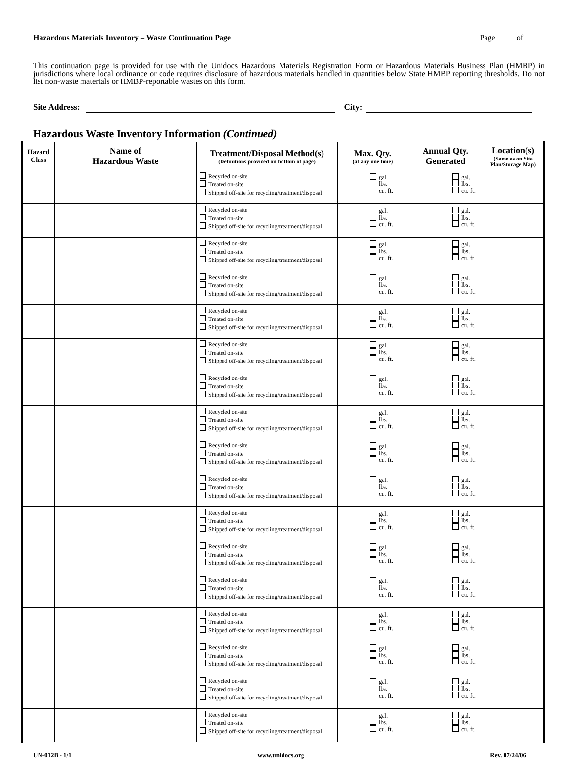Hazardous Materials Inventory – Waste Continuation Page Page of
This continuation page is provided for use with the Unidocs Hazardous Materials Registration Form or Hazardous Materials Business Plan (HMBP) in jurisdictions where local ordinance or code requires disclosure of hazardous materials handled in quantities below State HMBP reporting thresholds. Do not list non-waste materials or HMBP-reportable wastes on this form.
Site Address: City:
Hazardous Waste Inventory Information (Continued)
| Hazard Class | Name of Hazardous Waste | Treatment/Disposal Method(s) (Definitions provided on bottom of page) | Max. Qty. (at any one time) | Annual Qty. Generated | Location(s) (Same as on Site Plan/Storage Map) |
| --- | --- | --- | --- | --- | --- |
| | | Recycled on-site Treated on-site Shipped off-site for recycling/treatment/disposal | gal. lbs. cu. ft. | gal. lbs. cu. ft. | |
| | | Recycled on-site Treated on-site Shipped off-site for recycling/treatment/disposal | gal. lbs. cu. ft. | gal. lbs. cu. ft. | |
| | | Recycled on-site Treated on-site Shipped off-site for recycling/treatment/disposal | gal. lbs. cu. ft. | gal. lbs. cu. ft. | |
| | | Recycled on-site Treated on-site Shipped off-site for recycling/treatment/disposal | gal. lbs. cu. ft. | gal. lbs. cu. ft. | |
| | | Recycled on-site Treated on-site Shipped off-site for recycling/treatment/disposal | gal. lbs. cu. ft. | gal. lbs. cu. ft. | |
| | | Recycled on-site Treated on-site Shipped off-site for recycling/treatment/disposal | gal. lbs. cu. ft. | gal. lbs. cu. ft. | |
| | | Recycled on-site Treated on-site Shipped off-site for recycling/treatment/disposal | gal. lbs. cu. ft. | gal. lbs. cu. ft. | |
| | | Recycled on-site Treated on-site Shipped off-site for recycling/treatment/disposal | gal. lbs. cu. ft. | gal. lbs. cu. ft. | |
| | | Recycled on-site Treated on-site Shipped off-site for recycling/treatment/disposal | gal. lbs. cu. ft. | gal. lbs. cu. ft. | |
| | | Recycled on-site Treated on-site Shipped off-site for recycling/treatment/disposal | gal. lbs. cu. ft. | gal. lbs. cu. ft. | |
| | | Recycled on-site Treated on-site Shipped off-site for recycling/treatment/disposal | gal. lbs. cu. ft. | gal. lbs. cu. ft. | |
| | | Recycled on-site Treated on-site Shipped off-site for recycling/treatment/disposal | gal. lbs. cu. ft. | gal. lbs. cu. ft. | |
| | | Recycled on-site Treated on-site Shipped off-site for recycling/treatment/disposal | gal. lbs. cu. ft. | gal. lbs. cu. ft. | |
| | | Recycled on-site Treated on-site Shipped off-site for recycling/treatment/disposal | gal. lbs. cu. ft. | gal. lbs. cu. ft. | |
| | | Recycled on-site Treated on-site Shipped off-site for recycling/treatment/disposal | gal. lbs. cu. ft. | gal. lbs. cu. ft. | |
| | | Recycled on-site Treated on-site Shipped off-site for recycling/treatment/disposal | gal. lbs. cu. ft. | gal. lbs. cu. ft. | |
| | | Recycled on-site Treated on-site Shipped off-site for recycling/treatment/disposal | gal. lbs. cu. ft. | gal. lbs. cu. ft. | |
UN-012B - 1/1 www.unidocs.org Rev. 07/24/06